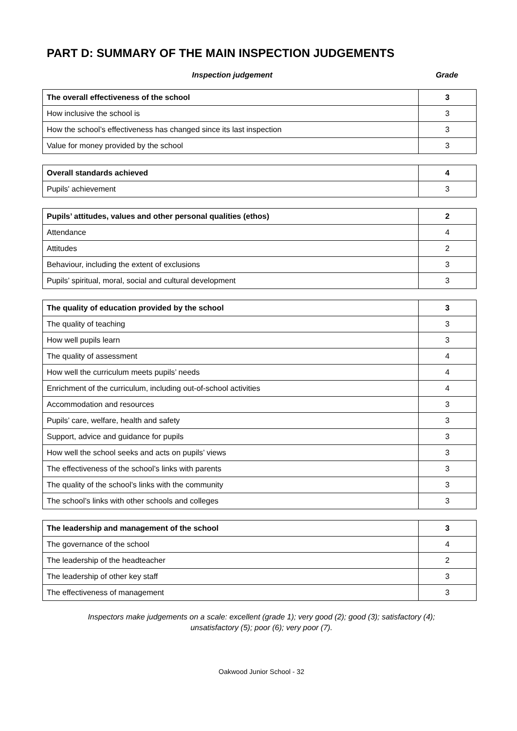PART D: SUMMARY OF THE MAIN INSPECTION JUDGEMENTS
Inspection judgement Grade
| The overall effectiveness of the school | 3 |
| How inclusive the school is | 3 |
| How the school’s effectiveness has changed since its last inspection | 3 |
| Value for money provided by the school | 3 |
| Overall standards achieved | 4 |
| Pupils' achievement | 3 |
| Pupils’ attitudes, values and other personal qualities (ethos) | 2 |
| Attendance | 4 |
| Attitudes | 2 |
| Behaviour, including the extent of exclusions | 3 |
| Pupils’ spiritual, moral, social and cultural development | 3 |
| The quality of education provided by the school | 3 |
| The quality of teaching | 3 |
| How well pupils learn | 3 |
| The quality of assessment | 4 |
| How well the curriculum meets pupils’ needs | 4 |
| Enrichment of the curriculum, including out-of-school activities | 4 |
| Accommodation and resources | 3 |
| Pupils’ care, welfare, health and safety | 3 |
| Support, advice and guidance for pupils | 3 |
| How well the school seeks and acts on pupils’ views | 3 |
| The effectiveness of the school’s links with parents | 3 |
| The quality of the school’s links with the community | 3 |
| The school’s links with other schools and colleges | 3 |
| The leadership and management of the school | 3 |
| The governance of the school | 4 |
| The leadership of the headteacher | 2 |
| The leadership of other key staff | 3 |
| The effectiveness of management | 3 |
Inspectors make judgements on a scale: excellent (grade 1); very good (2); good (3); satisfactory (4);
unsatisfactory (5); poor (6); very poor (7).
Oakwood Junior School - 32